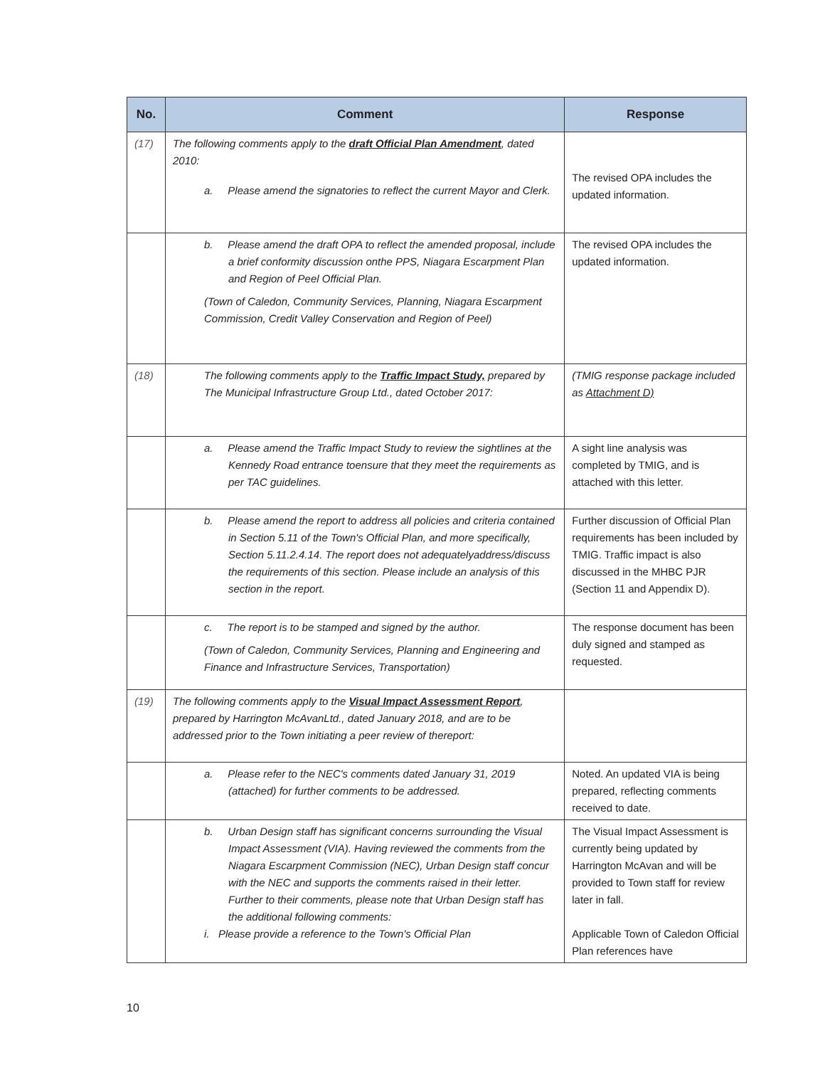| No. | Comment | Response |
| --- | --- | --- |
| (17) | The following comments apply to the draft Official Plan Amendment , dated 2010: a. Please amend the signatories to reflect the current Mayor and Clerk. | The revised OPA includes the updated information. |
| | b. Please amend the draft OPA to reflect the amended proposal, include a brief conformity discussion onthe PPS, Niagara Escarpment Plan and Region of Peel Official Plan. (Town of Caledon, Community Services, Planning, Niagara Escarpment Commission, Credit Valley Conservation and Region of Peel) | The revised OPA includes the updated information. |
| (18) | The following comments apply to the Traffic Impact Study, prepared by The Municipal Infrastructure Group Ltd., dated October 2017: | (TMIG response package included as Attachment D) |
| | a. Please amend the Traffic Impact Study to review the sightlines at the Kennedy Road entrance toensure that they meet the requirements as per TAC guidelines. | A sight line analysis was completed by TMIG, and is attached with this letter. |
| | b. Please amend the report to address all policies and criteria contained in Section 5.11 of the Town's Official Plan, and more specifically, Section 5.11.2.4.14. The report does not adequatelyaddress/discuss the requirements of this section. Please include an analysis of this section in the report. | Further discussion of Official Plan requirements has been included by TMIG. Traffic impact is also discussed in the MHBC PJR (Section 11 and Appendix D). |
| | c. The report is to be stamped and signed by the author. (Town of Caledon, Community Services, Planning and Engineering and Finance and Infrastructure Services, Transportation) | The response document has been duly signed and stamped as requested. |
| (19) | The following comments apply to the Visual Impact Assessment Report , prepared by Harrington McAvanLtd., dated January 2018, and are to be addressed prior to the Town initiating a peer review of thereport: | |
| | a. Please refer to the NEC's comments dated January 31, 2019 (attached) for further comments to be addressed. | Noted. An updated VIA is being prepared, reflecting comments received to date. |
| | b. Urban Design staff has significant concerns surrounding the Visual Impact Assessment (VIA). Having reviewed the comments from the Niagara Escarpment Commission (NEC), Urban Design staff concur with the NEC and supports the comments raised in their letter. Further to their comments, please note that Urban Design staff has the additional following comments: i. Please provide a reference to the Town's Official Plan | The Visual Impact Assessment is currently being updated by Harrington McAvan and will be provided to Town staff for review later in fall. Applicable Town of Caledon Official Plan references have |
10